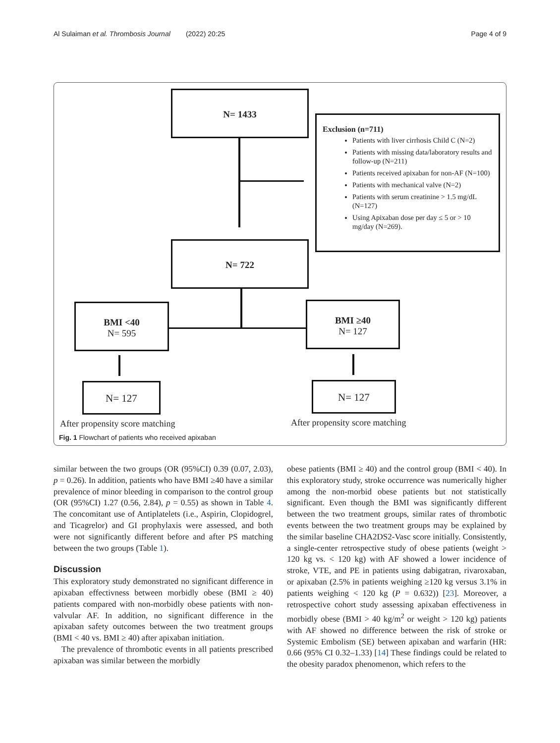Al Sulaiman et al. Thrombosis Journal (2022) 20:25 Page 4 of 9
N= 1433
Exclusion (n=711)
Patients with liver cirrhosis Child C (N=2)
Patients with missing data/laboratory results and follow-up (N=211)
Patients received apixaban for non-AF (N=100)
Patients with mechanical valve (N=2)
Patients with serum creatinine > 1.5 mg/dL (N=127)
Using Apixaban dose per day ≤ 5 or > 10 mg/day (N=269).
N= 722
BMI <40
N= 595
BMI ≥40
N= 127
N= 127 N= 127
After propensity score matching
After propensity score matching
Fig. 1 Flowchart of patients who received apixaban
similar between the two groups (OR (95%CI) 0.39 (0.07, 2.03), p = 0.26). In addition, patients who have BMI ≥40 have a similar prevalence of minor bleeding in comparison to the control group (OR (95%CI) 1.27 (0.56, 2.84), p = 0.55) as shown in Table 4. The concomitant use of Antiplatelets (i.e., Aspirin, Clopidogrel, and Ticagrelor) and GI prophylaxis were assessed, and both were not significantly different before and after PS matching between the two groups (Table 1).
Discussion
This exploratory study demonstrated no significant difference in apixaban effectivness between morbidly obese (BMI ≥ 40) patients compared with non-morbidly obese patients with non-valvular AF. In addition, no significant difference in the apixaban safety outcomes between the two treatment groups (BMI < 40 vs. BMI ≥ 40) after apixaban initiation.
The prevalence of thrombotic events in all patients prescribed apixaban was similar between the morbidly
obese patients (BMI ≥ 40) and the control group (BMI < 40). In this exploratory study, stroke occurrence was numerically higher among the non-morbid obese patients but not statistically significant. Even though the BMI was significantly different between the two treatment groups, similar rates of thrombotic events between the two treatment groups may be explained by the similar baseline CHA2DS2-Vasc score initially. Consistently, a single-center retrospective study of obese patients (weight > 120 kg vs. < 120 kg) with AF showed a lower incidence of stroke, VTE, and PE in patients using dabigatran, rivaroxaban, or apixaban (2.5% in patients weighing ≥120 kg versus 3.1% in patients weighing < 120 kg (P = 0.632)) [23]. Moreover, a retrospective cohort study assessing apixaban effectiveness in morbidly obese (BMI > 40 kg/m<sup>2</sup> or weight > 120 kg) patients with AF showed no difference between the risk of stroke or Systemic Embolism (SE) between apixaban and warfarin (HR: 0.66 (95% CI 0.32–1.33) [14] These findings could be related to the obesity paradox phenomenon, which refers to the